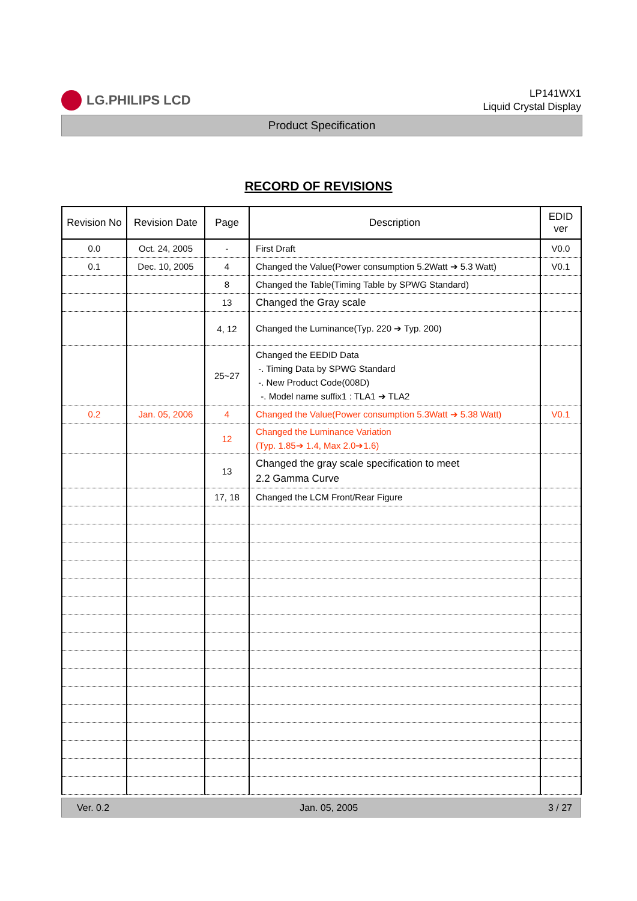LG.PHILIPS LCD
LP141WX1
Liquid Crystal Display
Product Specification
RECORD OF REVISIONS
| Revision No | Revision Date | Page | Description | EDID ver |
| --- | --- | --- | --- | --- |
| 0.0 | Oct. 24, 2005 | - | First Draft | V0.0 |
| 0.1 | Dec. 10, 2005 | 4 | Changed the Value(Power consumption 5.2Watt ➔ 5.3 Watt) | V0.1 |
| | | 8 | Changed the Table(Timing Table by SPWG Standard) | |
| | | 13 | Changed the Gray scale | |
| | | 4, 12 | Changed the Luminance(Typ. 220 ➔ Typ. 200) | |
| | | 25~27 | Changed the EEDID Data -. Timing Data by SPWG Standard -. New Product Code(008D) -. Model name suffix1 : TLA1 ➔ TLA2 | |
| 0.2 | Jan. 05, 2006 | 4 | Changed the Value(Power consumption 5.3Watt ➔ 5.38 Watt) | V0.1 |
| | | 12 | Changed the Luminance Variation (Typ. 1.85➔ 1.4, Max 2.0➔1.6) | |
| | | 13 | Changed the gray scale specification to meet 2.2 Gamma Curve | |
| | | 17, 18 | Changed the LCM Front/Rear Figure | |
Ver. 0.2 Jan. 05, 2005 3 / 27